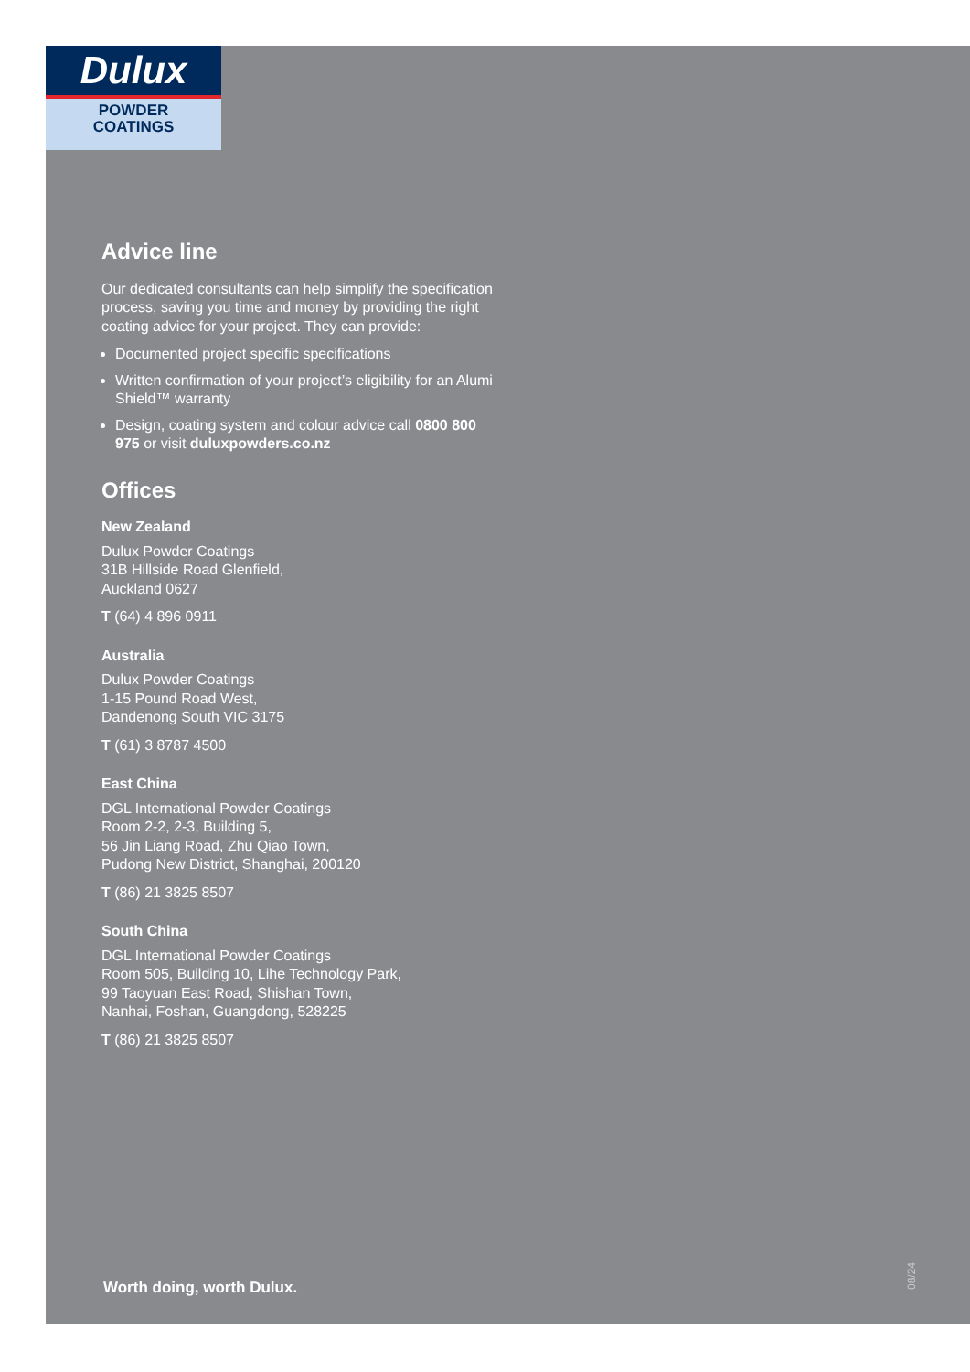Dulux
POWDER
COATINGS
Advice line
Our dedicated consultants can help simplify the specification process, saving you time and money by providing the right coating advice for your project. They can provide:
Documented project specific specifications
Written confirmation of your project’s eligibility for an Alumi Shield™ warranty
Design, coating system and colour advice call 0800 800 975 or visit duluxpowders.co.nz
Offices
New Zealand
Dulux Powder Coatings
31B Hillside Road Glenfield,
Auckland 0627
T (64) 4 896 0911
Australia
Dulux Powder Coatings
1-15 Pound Road West,
Dandenong South VIC 3175
T (61) 3 8787 4500
East China
DGL International Powder Coatings
Room 2-2, 2-3, Building 5,
56 Jin Liang Road, Zhu Qiao Town,
Pudong New District, Shanghai, 200120
T (86) 21 3825 8507
South China
DGL International Powder Coatings
Room 505, Building 10, Lihe Technology Park,
99 Taoyuan East Road, Shishan Town,
Nanhai, Foshan, Guangdong, 528225
T (86) 21 3825 8507
Worth doing, worth Dulux.
08/24